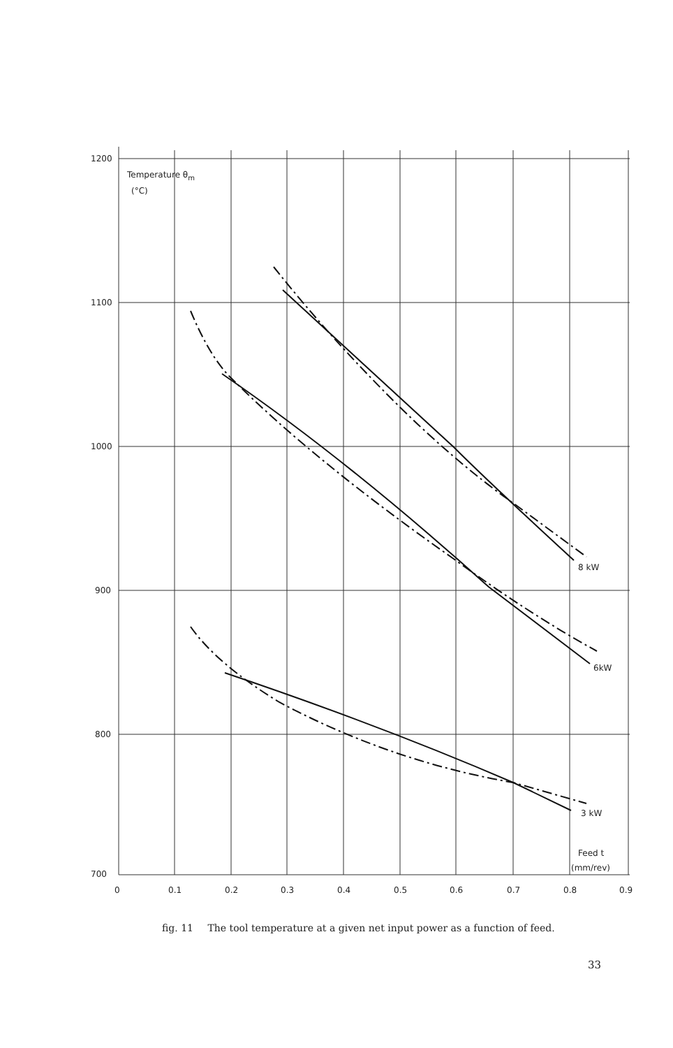1200
1100
1000
900
800
700
0
0.1
0.2
0.3
0.4
0.5
0.6
0.7
0.8
0.9
Temperature θm
(°C)
8 kW
6kW
3 kW
Feed t
(mm/rev)
fig. 11 The tool temperature at a given net input power as a function of feed.
33